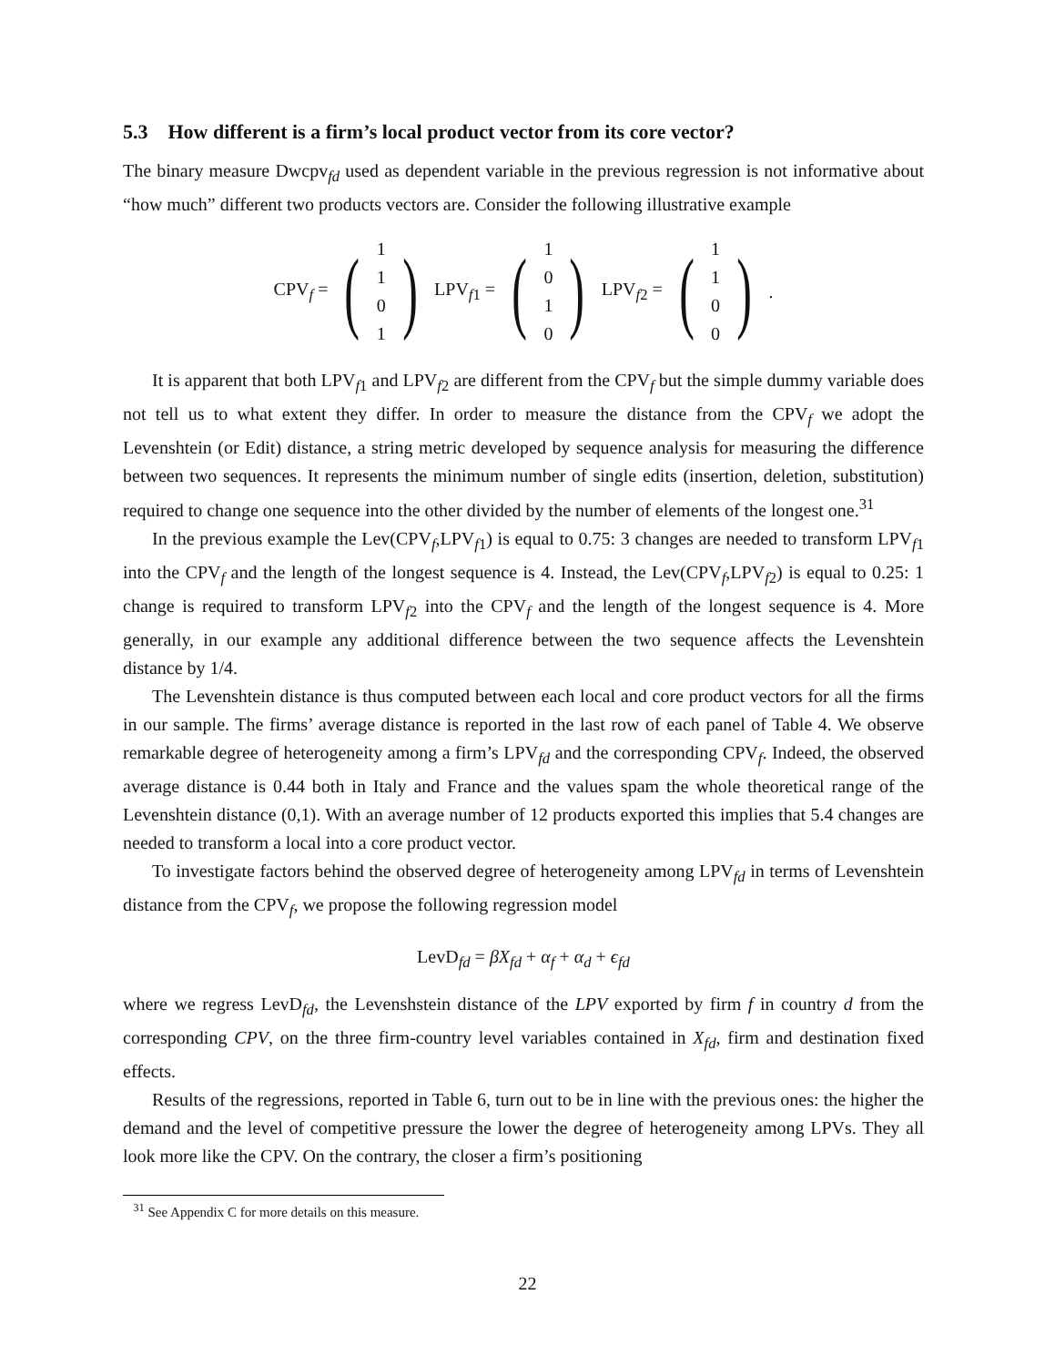5.3 How different is a firm’s local product vector from its core vector?
The binary measure Dwcpv<sub>fd</sub> used as dependent variable in the previous regression is not informative about “how much” different two products vectors are. Consider the following illustrative example
CPV<sub>f</sub> = (1101) LPV<sub>f1</sub> = (1010) LPV<sub>f2</sub> = (1100) .
It is apparent that both LPV<sub>f1</sub> and LPV<sub>f2</sub> are different from the CPV<sub>f</sub> but the simple dummy variable does not tell us to what extent they differ. In order to measure the distance from the CPV<sub>f</sub> we adopt the Levenshtein (or Edit) distance, a string metric developed by sequence analysis for measuring the difference between two sequences. It represents the minimum number of single edits (insertion, deletion, substitution) required to change one sequence into the other divided by the number of elements of the longest one.<sup>31</sup>
In the previous example the Lev(CPV<sub>f</sub>,LPV<sub>f1</sub>) is equal to 0.75: 3 changes are needed to transform LPV<sub>f1</sub> into the CPV<sub>f</sub> and the length of the longest sequence is 4. Instead, the Lev(CPV<sub>f</sub>,LPV<sub>f2</sub>) is equal to 0.25: 1 change is required to transform LPV<sub>f2</sub> into the CPV<sub>f</sub> and the length of the longest sequence is 4. More generally, in our example any additional difference between the two sequence affects the Levenshtein distance by 1/4.
The Levenshtein distance is thus computed between each local and core product vectors for all the firms in our sample. The firms’ average distance is reported in the last row of each panel of Table 4. We observe remarkable degree of heterogeneity among a firm’s LPV<sub>fd</sub> and the corresponding CPV<sub>f</sub>. Indeed, the observed average distance is 0.44 both in Italy and France and the values spam the whole theoretical range of the Levenshtein distance (0,1). With an average number of 12 products exported this implies that 5.4 changes are needed to transform a local into a core product vector.
To investigate factors behind the observed degree of heterogeneity among LPV<sub>fd</sub> in terms of Levenshtein distance from the CPV<sub>f</sub>, we propose the following regression model
LevD<sub>fd</sub> = βX<sub>fd</sub> + α<sub>f</sub> + α<sub>d</sub> + ϵ<sub>fd</sub>
where we regress LevD<sub>fd</sub>, the Levenshstein distance of the LPV exported by firm f in country d from the corresponding CPV, on the three firm-country level variables contained in X<sub>fd</sub>, firm and destination fixed effects.
Results of the regressions, reported in Table 6, turn out to be in line with the previous ones: the higher the demand and the level of competitive pressure the lower the degree of heterogeneity among LPVs. They all look more like the CPV. On the contrary, the closer a firm’s positioning
<sup>31</sup> See Appendix C for more details on this measure.
22